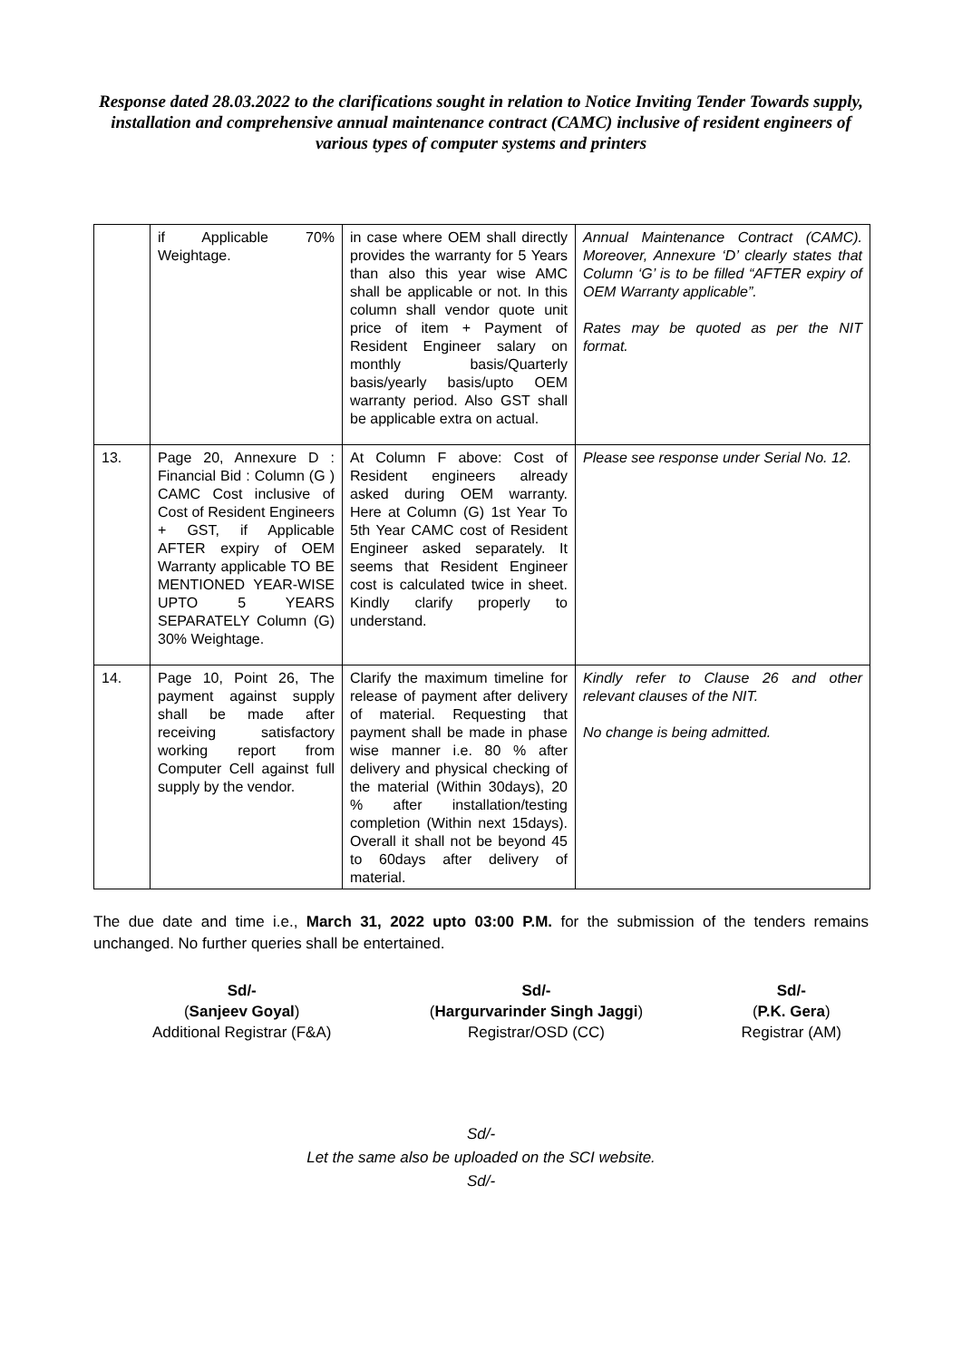Response dated 28.03.2022 to the clarifications sought in relation to Notice Inviting Tender Towards supply, installation and comprehensive annual maintenance contract (CAMC) inclusive of resident engineers of various types of computer systems and printers
| | if Applicable 70% Weightage. | in case where OEM shall directly provides the warranty for 5 Years than also this year wise AMC shall be applicable or not. In this column shall vendor quote unit price of item + Payment of Resident Engineer salary on monthly basis/Quarterly basis/yearly basis/upto OEM warranty period. Also GST shall be applicable extra on actual. | Annual Maintenance Contract (CAMC). Moreover, Annexure ‘D’ clearly states that Column ‘G’ is to be filled “AFTER expiry of OEM Warranty applicable”. Rates may be quoted as per the NIT format. |
| 13. | Page 20, Annexure D : Financial Bid : Column (G ) CAMC Cost inclusive of Cost of Resident Engineers + GST, if Applicable AFTER expiry of OEM Warranty applicable TO BE MENTIONED YEAR-WISE UPTO 5 YEARS SEPARATELY Column (G) 30% Weightage. | At Column F above: Cost of Resident engineers already asked during OEM warranty. Here at Column (G) 1st Year To 5th Year CAMC cost of Resident Engineer asked separately. It seems that Resident Engineer cost is calculated twice in sheet. Kindly clarify properly to understand. | Please see response under Serial No. 12. |
| 14. | Page 10, Point 26, The payment against supply shall be made after receiving satisfactory working report from Computer Cell against full supply by the vendor. | Clarify the maximum timeline for release of payment after delivery of material. Requesting that payment shall be made in phase wise manner i.e. 80 % after delivery and physical checking of the material (Within 30days), 20 % after installation/testing completion (Within next 15days). Overall it shall not be beyond 45 to 60days after delivery of material. | Kindly refer to Clause 26 and other relevant clauses of the NIT. No change is being admitted. |
The due date and time i.e., March 31, 2022 upto 03:00 P.M. for the submission of the tenders remains unchanged. No further queries shall be entertained.
Sd/-
(Sanjeev Goyal)
Additional Registrar (F&A)
Sd/-
(Hargurvarinder Singh Jaggi)
Registrar/OSD (CC)
Sd/-
(P.K. Gera)
Registrar (AM)
Sd/-
Let the same also be uploaded on the SCI website.
Sd/-